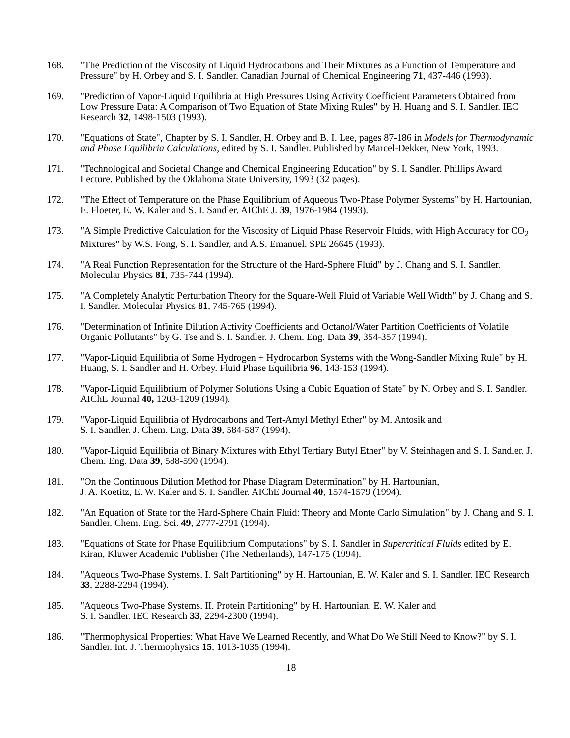168. "The Prediction of the Viscosity of Liquid Hydrocarbons and Their Mixtures as a Function of Temperature and Pressure" by H. Orbey and S. I. Sandler. Canadian Journal of Chemical Engineering 71, 437-446 (1993).
169. "Prediction of Vapor-Liquid Equilibria at High Pressures Using Activity Coefficient Parameters Obtained from Low Pressure Data: A Comparison of Two Equation of State Mixing Rules" by H. Huang and S. I. Sandler. IEC Research 32, 1498-1503 (1993).
170. "Equations of State", Chapter by S. I. Sandler, H. Orbey and B. I. Lee, pages 87-186 in Models for Thermodynamic and Phase Equilibria Calculations, edited by S. I. Sandler. Published by Marcel-Dekker, New York, 1993.
171. "Technological and Societal Change and Chemical Engineering Education" by S. I. Sandler. Phillips Award Lecture. Published by the Oklahoma State University, 1993 (32 pages).
172. "The Effect of Temperature on the Phase Equilibrium of Aqueous Two-Phase Polymer Systems" by H. Hartounian, E. Floeter, E. W. Kaler and S. I. Sandler. AIChE J. 39, 1976-1984 (1993).
173. "A Simple Predictive Calculation for the Viscosity of Liquid Phase Reservoir Fluids, with High Accuracy for CO<sub>2</sub> Mixtures" by W.S. Fong, S. I. Sandler, and A.S. Emanuel. SPE 26645 (1993).
174. "A Real Function Representation for the Structure of the Hard-Sphere Fluid" by J. Chang and S. I. Sandler. Molecular Physics 81, 735-744 (1994).
175. "A Completely Analytic Perturbation Theory for the Square-Well Fluid of Variable Well Width" by J. Chang and S. I. Sandler. Molecular Physics 81, 745-765 (1994).
176. "Determination of Infinite Dilution Activity Coefficients and Octanol/Water Partition Coefficients of Volatile Organic Pollutants" by G. Tse and S. I. Sandler. J. Chem. Eng. Data 39, 354-357 (1994).
177. "Vapor-Liquid Equilibria of Some Hydrogen + Hydrocarbon Systems with the Wong-Sandler Mixing Rule" by H. Huang, S. I. Sandler and H. Orbey. Fluid Phase Equilibria 96, 143-153 (1994).
178. "Vapor-Liquid Equilibrium of Polymer Solutions Using a Cubic Equation of State" by N. Orbey and S. I. Sandler. AIChE Journal 40, 1203-1209 (1994).
179. "Vapor-Liquid Equilibria of Hydrocarbons and Tert-Amyl Methyl Ether" by M. Antosik and
S. I. Sandler. J. Chem. Eng. Data 39, 584-587 (1994).
180. "Vapor-Liquid Equilibria of Binary Mixtures with Ethyl Tertiary Butyl Ether" by V. Steinhagen and S. I. Sandler. J. Chem. Eng. Data 39, 588-590 (1994).
181. "On the Continuous Dilution Method for Phase Diagram Determination" by H. Hartounian,
J. A. Koetitz, E. W. Kaler and S. I. Sandler. AIChE Journal 40, 1574-1579 (1994).
182. "An Equation of State for the Hard-Sphere Chain Fluid: Theory and Monte Carlo Simulation" by J. Chang and S. I. Sandler. Chem. Eng. Sci. 49, 2777-2791 (1994).
183. "Equations of State for Phase Equilibrium Computations" by S. I. Sandler in Supercritical Fluids edited by E. Kiran, Kluwer Academic Publisher (The Netherlands), 147-175 (1994).
184. "Aqueous Two-Phase Systems. I. Salt Partitioning" by H. Hartounian, E. W. Kaler and S. I. Sandler. IEC Research 33, 2288-2294 (1994).
185. "Aqueous Two-Phase Systems. II. Protein Partitioning" by H. Hartounian, E. W. Kaler and
S. I. Sandler. IEC Research 33, 2294-2300 (1994).
186. "Thermophysical Properties: What Have We Learned Recently, and What Do We Still Need to Know?" by S. I. Sandler. Int. J. Thermophysics 15, 1013-1035 (1994).
18